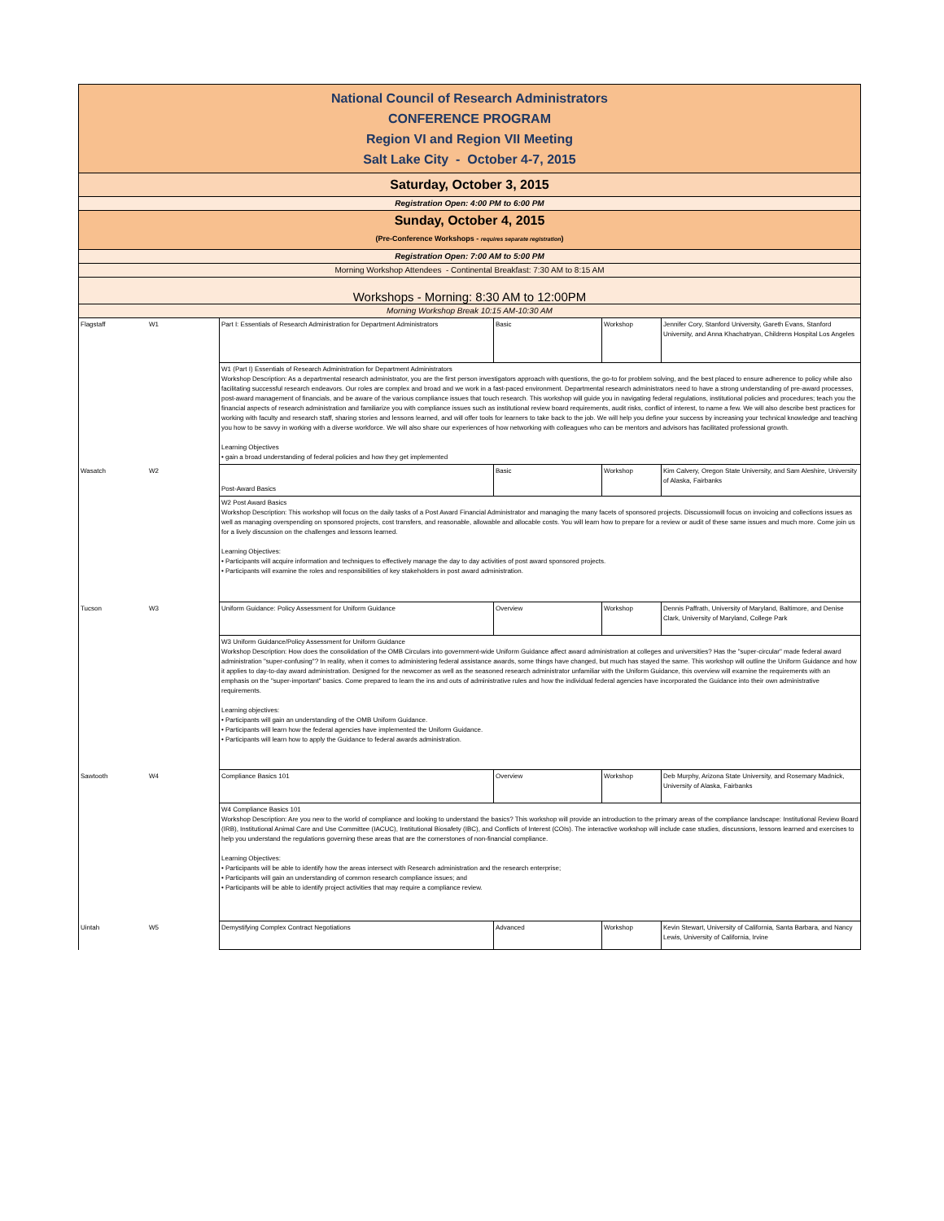| National Council of Research Administrators CONFERENCE PROGRAM Region VI and Region VII Meeting Salt Lake City - October 4-7, 2015 | | | | | |
| Saturday, October 3, 2015 | | | | | |
| Registration Open: 4:00 PM to 6:00 PM | | | | | |
| Sunday, October 4, 2015 (Pre-Conference Workshops - requires separate registration ) | | | | | |
| Registration Open: 7:00 AM to 5:00 PM | | | | | |
| Morning Workshop Attendees - Continental Breakfast: 7:30 AM to 8:15 AM | | | | | |
| Workshops - Morning: 8:30 AM to 12:00PM | | | | | |
| Morning Workshop Break 10:15 AM-10:30 AM | | | | | |
| Flagstaff | W1 | Part I: Essentials of Research Administration for Department Administrators | Basic | Workshop | Jennifer Cory, Stanford University, Gareth Evans, Stanford University, and Anna Khachatryan, Childrens Hospital Los Angeles |
| | | W1 (Part I) Essentials of Research Administration for Department Administrators Workshop Description: As a departmental research administrator, you are the first person investigators approach with questions, the go-to for problem solving, and the best placed to ensure adherence to policy while also facilitating successful research endeavors. Our roles are complex and broad and we work in a fast-paced environment. Departmental research administrators need to have a strong understanding of pre-award processes, post-award management of financials, and be aware of the various compliance issues that touch research. This workshop will guide you in navigating federal regulations, institutional policies and procedures; teach you the financial aspects of research administration and familiarize you with compliance issues such as institutional review board requirements, audit risks, conflict of interest, to name a few. We will also describe best practices for working with faculty and research staff, sharing stories and lessons learned, and will offer tools for learners to take back to the job. We will help you define your success by increasing your technical knowledge and teaching you how to be savvy in working with a diverse workforce. We will also share our experiences of how networking with colleagues who can be mentors and advisors has facilitated professional growth. Learning Objectives • gain a broad understanding of federal policies and how they get implemented | | | |
| Wasatch | W2 | Post-Award Basics | Basic | Workshop | Kim Calvery, Oregon State University, and Sam Aleshire, University of Alaska, Fairbanks |
| | | W2 Post Award Basics Workshop Description: This workshop will focus on the daily tasks of a Post Award Financial Administrator and managing the many facets of sponsored projects. Discussionwill focus on invoicing and collections issues as well as managing overspending on sponsored projects, cost transfers, and reasonable, allowable and allocable costs. You will learn how to prepare for a review or audit of these same issues and much more. Come join us for a lively discussion on the challenges and lessons learned. Learning Objectives: • Participants will acquire information and techniques to effectively manage the day to day activities of post award sponsored projects. • Participants will examine the roles and responsibilities of key stakeholders in post award administration. | | | |
| Tucson | W3 | Uniform Guidance: Policy Assessment for Uniform Guidance | Overview | Workshop | Dennis Paffrath, University of Maryland, Baltimore, and Denise Clark, University of Maryland, College Park |
| | | W3 Uniform Guidance/Policy Assessment for Uniform Guidance Workshop Description: How does the consolidation of the OMB Circulars into government-wide Uniform Guidance affect award administration at colleges and universities? Has the "super-circular" made federal award administration "super-confusing"? In reality, when it comes to administering federal assistance awards, some things have changed, but much has stayed the same. This workshop will outline the Uniform Guidance and how it applies to day-to-day award administration. Designed for the newcomer as well as the seasoned research administrator unfamiliar with the Uniform Guidance, this overview will examine the requirements with an emphasis on the "super-important" basics. Come prepared to learn the ins and outs of administrative rules and how the individual federal agencies have incorporated the Guidance into their own administrative requirements. Learning objectives: • Participants will gain an understanding of the OMB Uniform Guidance. • Participants will learn how the federal agencies have implemented the Uniform Guidance. • Participants will learn how to apply the Guidance to federal awards administration. | | | |
| Sawtooth | W4 | Compliance Basics 101 | Overview | Workshop | Deb Murphy, Arizona State University, and Rosemary Madnick, University of Alaska, Fairbanks |
| | | W4 Compliance Basics 101 Workshop Description: Are you new to the world of compliance and looking to understand the basics? This workshop will provide an introduction to the primary areas of the compliance landscape: Institutional Review Board (IRB), Institutional Animal Care and Use Committee (IACUC), Institutional Biosafety (IBC), and Conflicts of Interest (COIs). The interactive workshop will include case studies, discussions, lessons learned and exercises to help you understand the regulations governing these areas that are the cornerstones of non-financial compliance. Learning Objectives: • Participants will be able to identify how the areas intersect with Research administration and the research enterprise; • Participants will gain an understanding of common research compliance issues; and • Participants will be able to identify project activities that may require a compliance review. | | | |
| Uintah | W5 | Demystifying Complex Contract Negotiations | Advanced | Workshop | Kevin Stewart, University of California, Santa Barbara, and Nancy Lewis, University of California, Irvine |